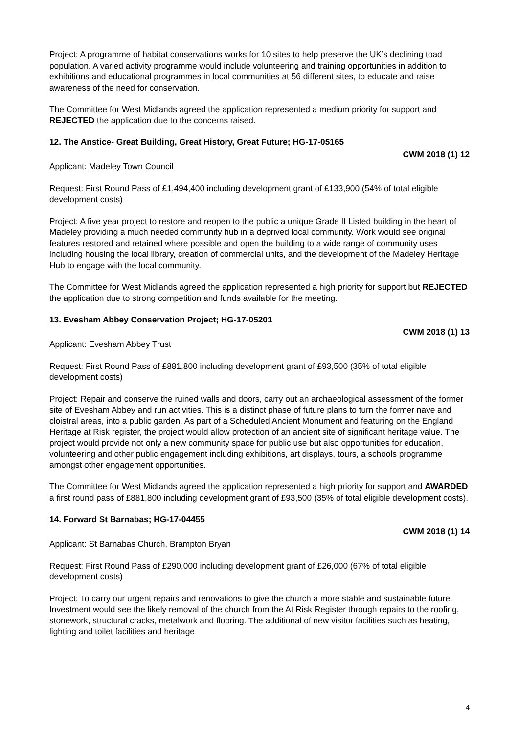Project: A programme of habitat conservations works for 10 sites to help preserve the UK’s declining toad population. A varied activity programme would include volunteering and training opportunities in addition to exhibitions and educational programmes in local communities at 56 different sites, to educate and raise awareness of the need for conservation.
The Committee for West Midlands agreed the application represented a medium priority for support and REJECTED the application due to the concerns raised.
12. The Anstice- Great Building, Great History, Great Future; HG-17-05165
CWM 2018 (1) 12
Applicant: Madeley Town Council
Request: First Round Pass of £1,494,400 including development grant of £133,900 (54% of total eligible development costs)
Project: A five year project to restore and reopen to the public a unique Grade II Listed building in the heart of Madeley providing a much needed community hub in a deprived local community. Work would see original features restored and retained where possible and open the building to a wide range of community uses including housing the local library, creation of commercial units, and the development of the Madeley Heritage Hub to engage with the local community.
The Committee for West Midlands agreed the application represented a high priority for support but REJECTED the application due to strong competition and funds available for the meeting.
13. Evesham Abbey Conservation Project; HG-17-05201
CWM 2018 (1) 13
Applicant: Evesham Abbey Trust
Request: First Round Pass of £881,800 including development grant of £93,500 (35% of total eligible development costs)
Project: Repair and conserve the ruined walls and doors, carry out an archaeological assessment of the former site of Evesham Abbey and run activities. This is a distinct phase of future plans to turn the former nave and cloistral areas, into a public garden. As part of a Scheduled Ancient Monument and featuring on the England Heritage at Risk register, the project would allow protection of an ancient site of significant heritage value. The project would provide not only a new community space for public use but also opportunities for education, volunteering and other public engagement including exhibitions, art displays, tours, a schools programme amongst other engagement opportunities.
The Committee for West Midlands agreed the application represented a high priority for support and AWARDED a first round pass of £881,800 including development grant of £93,500 (35% of total eligible development costs).
14. Forward St Barnabas; HG-17-04455
CWM 2018 (1) 14
Applicant: St Barnabas Church, Brampton Bryan
Request: First Round Pass of £290,000 including development grant of £26,000 (67% of total eligible development costs)
Project: To carry our urgent repairs and renovations to give the church a more stable and sustainable future. Investment would see the likely removal of the church from the At Risk Register through repairs to the roofing, stonework, structural cracks, metalwork and flooring. The additional of new visitor facilities such as heating, lighting and toilet facilities and heritage
4